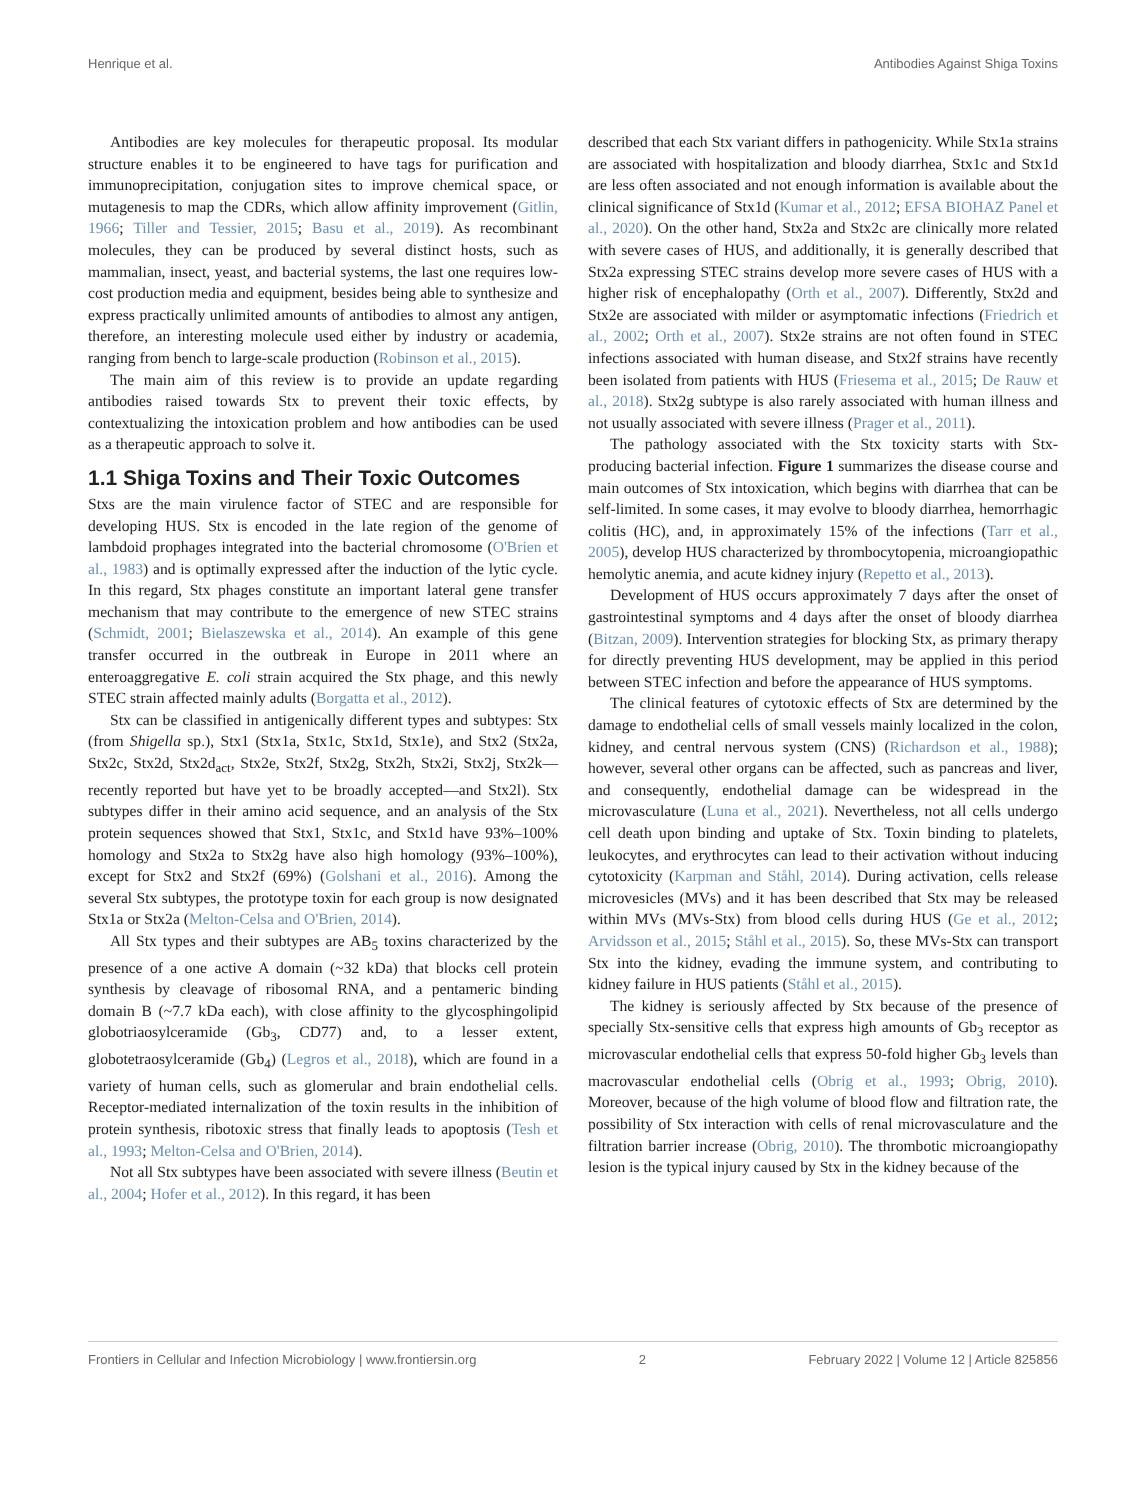Henrique et al. Antibodies Against Shiga Toxins
Antibodies are key molecules for therapeutic proposal. Its modular structure enables it to be engineered to have tags for purification and immunoprecipitation, conjugation sites to improve chemical space, or mutagenesis to map the CDRs, which allow affinity improvement (Gitlin, 1966; Tiller and Tessier, 2015; Basu et al., 2019). As recombinant molecules, they can be produced by several distinct hosts, such as mammalian, insect, yeast, and bacterial systems, the last one requires low-cost production media and equipment, besides being able to synthesize and express practically unlimited amounts of antibodies to almost any antigen, therefore, an interesting molecule used either by industry or academia, ranging from bench to large-scale production (Robinson et al., 2015).
The main aim of this review is to provide an update regarding antibodies raised towards Stx to prevent their toxic effects, by contextualizing the intoxication problem and how antibodies can be used as a therapeutic approach to solve it.
1.1 Shiga Toxins and Their Toxic Outcomes
Stxs are the main virulence factor of STEC and are responsible for developing HUS. Stx is encoded in the late region of the genome of lambdoid prophages integrated into the bacterial chromosome (O'Brien et al., 1983) and is optimally expressed after the induction of the lytic cycle. In this regard, Stx phages constitute an important lateral gene transfer mechanism that may contribute to the emergence of new STEC strains (Schmidt, 2001; Bielaszewska et al., 2014). An example of this gene transfer occurred in the outbreak in Europe in 2011 where an enteroaggregative E. coli strain acquired the Stx phage, and this newly STEC strain affected mainly adults (Borgatta et al., 2012).
Stx can be classified in antigenically different types and subtypes: Stx (from Shigella sp.), Stx1 (Stx1a, Stx1c, Stx1d, Stx1e), and Stx2 (Stx2a, Stx2c, Stx2d, Stx2d<sub>act</sub>, Stx2e, Stx2f, Stx2g, Stx2h, Stx2i, Stx2j, Stx2k—recently reported but have yet to be broadly accepted—and Stx2l). Stx subtypes differ in their amino acid sequence, and an analysis of the Stx protein sequences showed that Stx1, Stx1c, and Stx1d have 93%–100% homology and Stx2a to Stx2g have also high homology (93%–100%), except for Stx2 and Stx2f (69%) (Golshani et al., 2016). Among the several Stx subtypes, the prototype toxin for each group is now designated Stx1a or Stx2a (Melton-Celsa and O'Brien, 2014).
All Stx types and their subtypes are AB<sub>5</sub> toxins characterized by the presence of a one active A domain (~32 kDa) that blocks cell protein synthesis by cleavage of ribosomal RNA, and a pentameric binding domain B (~7.7 kDa each), with close affinity to the glycosphingolipid globotriaosylceramide (Gb<sub>3</sub>, CD77) and, to a lesser extent, globotetraosylceramide (Gb<sub>4</sub>) (Legros et al., 2018), which are found in a variety of human cells, such as glomerular and brain endothelial cells. Receptor-mediated internalization of the toxin results in the inhibition of protein synthesis, ribotoxic stress that finally leads to apoptosis (Tesh et al., 1993; Melton-Celsa and O'Brien, 2014).
Not all Stx subtypes have been associated with severe illness (Beutin et al., 2004; Hofer et al., 2012). In this regard, it has been
described that each Stx variant differs in pathogenicity. While Stx1a strains are associated with hospitalization and bloody diarrhea, Stx1c and Stx1d are less often associated and not enough information is available about the clinical significance of Stx1d (Kumar et al., 2012; EFSA BIOHAZ Panel et al., 2020). On the other hand, Stx2a and Stx2c are clinically more related with severe cases of HUS, and additionally, it is generally described that Stx2a expressing STEC strains develop more severe cases of HUS with a higher risk of encephalopathy (Orth et al., 2007). Differently, Stx2d and Stx2e are associated with milder or asymptomatic infections (Friedrich et al., 2002; Orth et al., 2007). Stx2e strains are not often found in STEC infections associated with human disease, and Stx2f strains have recently been isolated from patients with HUS (Friesema et al., 2015; De Rauw et al., 2018). Stx2g subtype is also rarely associated with human illness and not usually associated with severe illness (Prager et al., 2011).
The pathology associated with the Stx toxicity starts with Stx-producing bacterial infection. Figure 1 summarizes the disease course and main outcomes of Stx intoxication, which begins with diarrhea that can be self-limited. In some cases, it may evolve to bloody diarrhea, hemorrhagic colitis (HC), and, in approximately 15% of the infections (Tarr et al., 2005), develop HUS characterized by thrombocytopenia, microangiopathic hemolytic anemia, and acute kidney injury (Repetto et al., 2013).
Development of HUS occurs approximately 7 days after the onset of gastrointestinal symptoms and 4 days after the onset of bloody diarrhea (Bitzan, 2009). Intervention strategies for blocking Stx, as primary therapy for directly preventing HUS development, may be applied in this period between STEC infection and before the appearance of HUS symptoms.
The clinical features of cytotoxic effects of Stx are determined by the damage to endothelial cells of small vessels mainly localized in the colon, kidney, and central nervous system (CNS) (Richardson et al., 1988); however, several other organs can be affected, such as pancreas and liver, and consequently, endothelial damage can be widespread in the microvasculature (Luna et al., 2021). Nevertheless, not all cells undergo cell death upon binding and uptake of Stx. Toxin binding to platelets, leukocytes, and erythrocytes can lead to their activation without inducing cytotoxicity (Karpman and Ståhl, 2014). During activation, cells release microvesicles (MVs) and it has been described that Stx may be released within MVs (MVs-Stx) from blood cells during HUS (Ge et al., 2012; Arvidsson et al., 2015; Ståhl et al., 2015). So, these MVs-Stx can transport Stx into the kidney, evading the immune system, and contributing to kidney failure in HUS patients (Ståhl et al., 2015).
The kidney is seriously affected by Stx because of the presence of specially Stx-sensitive cells that express high amounts of Gb<sub>3</sub> receptor as microvascular endothelial cells that express 50-fold higher Gb<sub>3</sub> levels than macrovascular endothelial cells (Obrig et al., 1993; Obrig, 2010). Moreover, because of the high volume of blood flow and filtration rate, the possibility of Stx interaction with cells of renal microvasculature and the filtration barrier increase (Obrig, 2010). The thrombotic microangiopathy lesion is the typical injury caused by Stx in the kidney because of the
Frontiers in Cellular and Infection Microbiology | www.frontiersin.org 2 February 2022 | Volume 12 | Article 825856